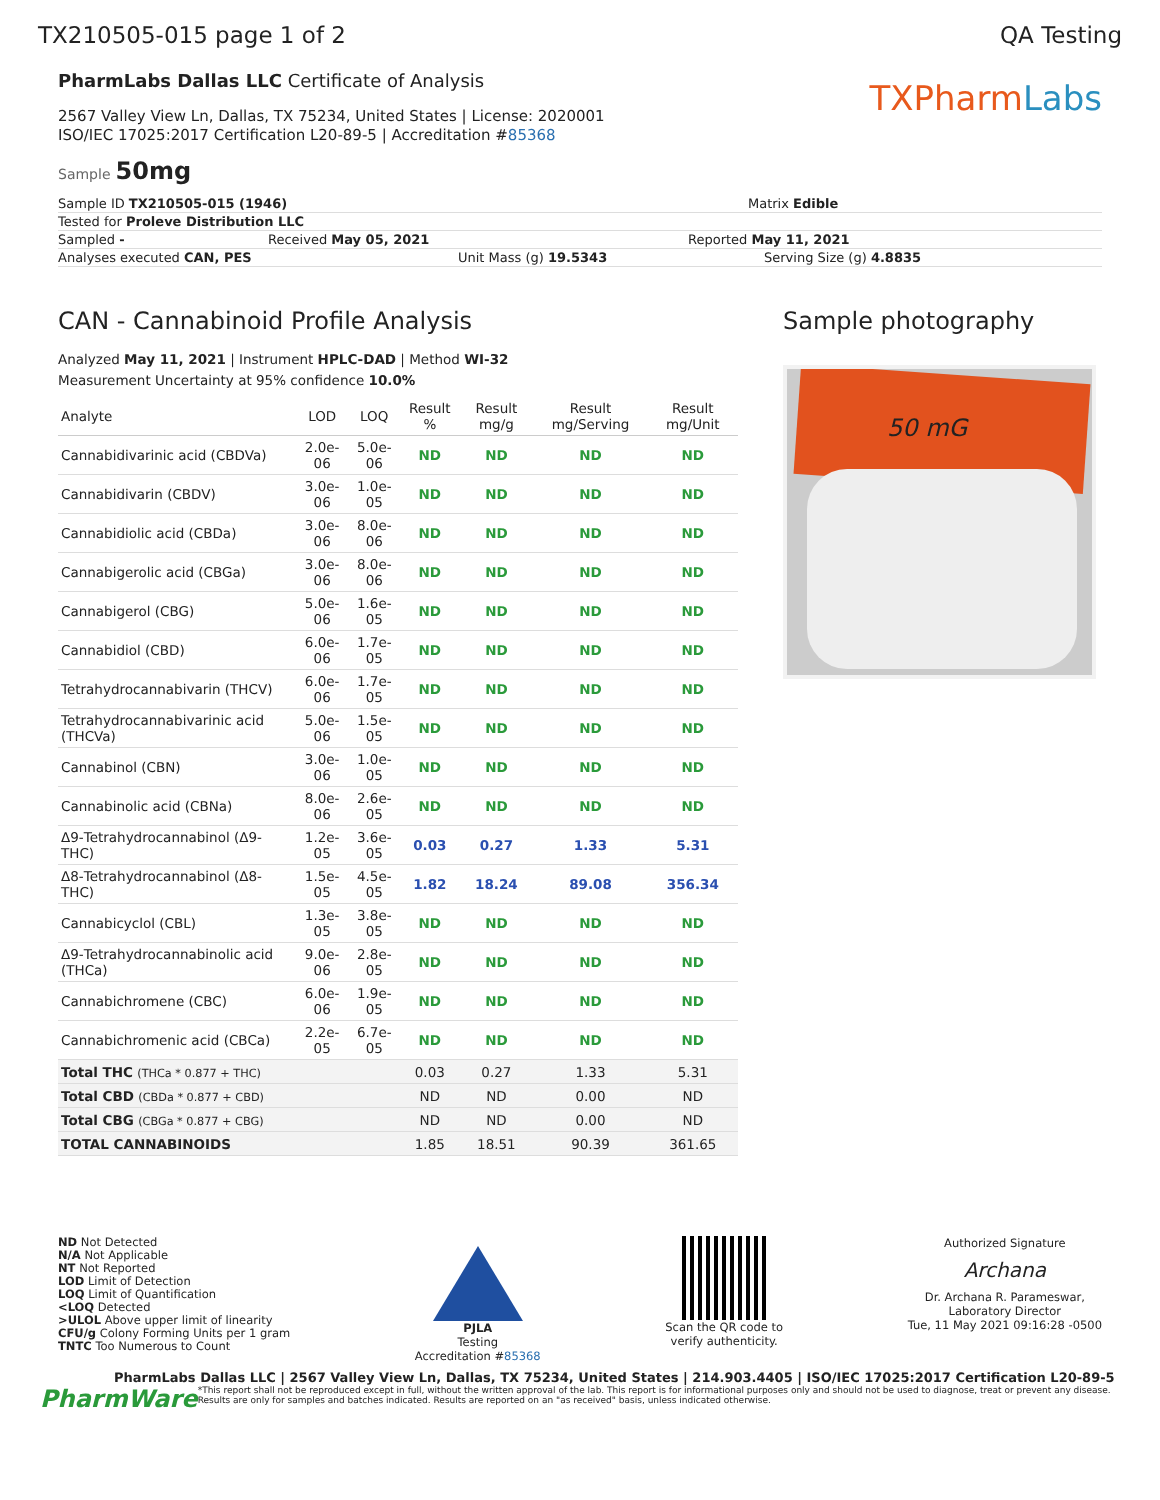TX210505-015 page 1 of 2 QA Testing
PharmLabs Dallas LLC Certificate of Analysis
2567 Valley View Ln, Dallas, TX 75234, United States | License: 2020001
ISO/IEC 17025:2017 Certification L20-89-5 | Accreditation #85368
Sample 50mg
TXPharmLabs
Sample ID TX210505-015 (1946) Matrix Edible
Tested for Proleve Distribution LLC
Sampled - Received May 05, 2021 Reported May 11, 2021
Analyses executed CAN, PES Unit Mass (g) 19.5343 Serving Size (g) 4.8835
CAN - Cannabinoid Profile Analysis
Analyzed May 11, 2021 | Instrument HPLC-DAD | Method WI-32
Measurement Uncertainty at 95% confidence 10.0%
| Analyte | LOD | LOQ | Result % | Result mg/g | Result mg/Serving | Result mg/Unit |
| --- | --- | --- | --- | --- | --- | --- |
| Cannabidivarinic acid (CBDVa) | 2.0e-06 | 5.0e-06 | ND | ND | ND | ND |
| Cannabidivarin (CBDV) | 3.0e-06 | 1.0e-05 | ND | ND | ND | ND |
| Cannabidiolic acid (CBDa) | 3.0e-06 | 8.0e-06 | ND | ND | ND | ND |
| Cannabigerolic acid (CBGa) | 3.0e-06 | 8.0e-06 | ND | ND | ND | ND |
| Cannabigerol (CBG) | 5.0e-06 | 1.6e-05 | ND | ND | ND | ND |
| Cannabidiol (CBD) | 6.0e-06 | 1.7e-05 | ND | ND | ND | ND |
| Tetrahydrocannabivarin (THCV) | 6.0e-06 | 1.7e-05 | ND | ND | ND | ND |
| Tetrahydrocannabivarinic acid (THCVa) | 5.0e-06 | 1.5e-05 | ND | ND | ND | ND |
| Cannabinol (CBN) | 3.0e-06 | 1.0e-05 | ND | ND | ND | ND |
| Cannabinolic acid (CBNa) | 8.0e-06 | 2.6e-05 | ND | ND | ND | ND |
| Δ9-Tetrahydrocannabinol (Δ9-THC) | 1.2e-05 | 3.6e-05 | 0.03 | 0.27 | 1.33 | 5.31 |
| Δ8-Tetrahydrocannabinol (Δ8-THC) | 1.5e-05 | 4.5e-05 | 1.82 | 18.24 | 89.08 | 356.34 |
| Cannabicyclol (CBL) | 1.3e-05 | 3.8e-05 | ND | ND | ND | ND |
| Δ9-Tetrahydrocannabinolic acid (THCa) | 9.0e-06 | 2.8e-05 | ND | ND | ND | ND |
| Cannabichromene (CBC) | 6.0e-06 | 1.9e-05 | ND | ND | ND | ND |
| Cannabichromenic acid (CBCa) | 2.2e-05 | 6.7e-05 | ND | ND | ND | ND |
| Total THC (THCa * 0.877 + THC) | | | 0.03 | 0.27 | 1.33 | 5.31 |
| Total CBD (CBDa * 0.877 + CBD) | | | ND | ND | 0.00 | ND |
| Total CBG (CBGa * 0.877 + CBG) | | | ND | ND | 0.00 | ND |
| TOTAL CANNABINOIDS | | | 1.85 | 18.51 | 90.39 | 361.65 |
Sample photography
50 mG
ND Not Detected
N/A Not Applicable
NT Not Reported
LOD Limit of Detection
LOQ Limit of Quantification
<LOQ Detected
>ULOL Above upper limit of linearity
CFU/g Colony Forming Units per 1 gram
TNTC Too Numerous to Count
PJLA
Testing
Accreditation #85368
Scan the QR code to
verify authenticity.
Authorized Signature
Archana
Dr. Archana R. Parameswar,
Laboratory Director
Tue, 11 May 2021 09:16:28 -0500
PharmLabs Dallas LLC | 2567 Valley View Ln, Dallas, TX 75234, United States | 214.903.4405 | ISO/IEC 17025:2017 Certification L20-89-5
PharmWare
*This report shall not be reproduced except in full, without the written approval of the lab. This report is for informational purposes only and should not be used to diagnose, treat or prevent any disease. Results are only for samples and batches indicated. Results are reported on an "as received" basis, unless indicated otherwise.